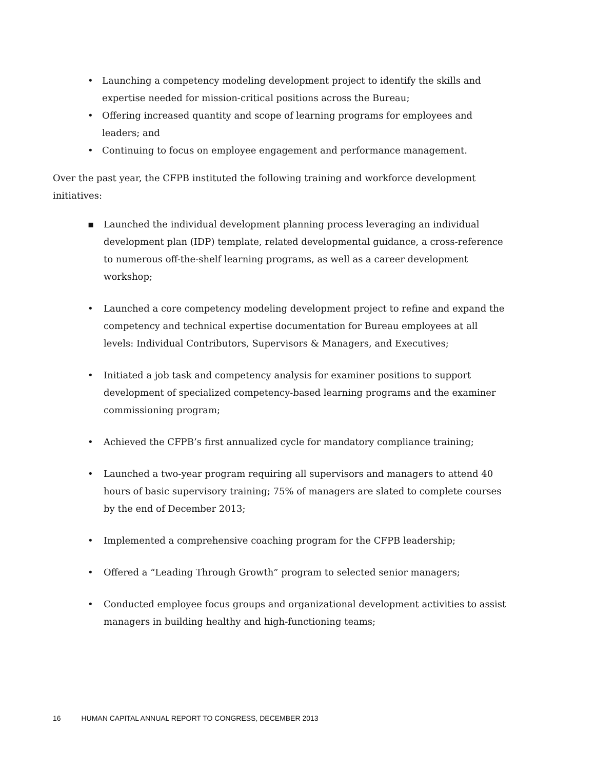• Launching a competency modeling development project to identify the skills and expertise needed for mission-critical positions across the Bureau;
• Offering increased quantity and scope of learning programs for employees and leaders; and
• Continuing to focus on employee engagement and performance management.
Over the past year, the CFPB instituted the following training and workforce development initiatives:
▪ Launched the individual development planning process leveraging an individual development plan (IDP) template, related developmental guidance, a cross-reference to numerous off-the-shelf learning programs, as well as a career development workshop;
• Launched a core competency modeling development project to refine and expand the competency and technical expertise documentation for Bureau employees at all levels: Individual Contributors, Supervisors & Managers, and Executives;
• Initiated a job task and competency analysis for examiner positions to support development of specialized competency-based learning programs and the examiner commissioning program;
• Achieved the CFPB’s first annualized cycle for mandatory compliance training;
• Launched a two-year program requiring all supervisors and managers to attend 40 hours of basic supervisory training; 75% of managers are slated to complete courses by the end of December 2013;
• Implemented a comprehensive coaching program for the CFPB leadership;
• Offered a “Leading Through Growth” program to selected senior managers;
• Conducted employee focus groups and organizational development activities to assist managers in building healthy and high-functioning teams;
16 HUMAN CAPITAL ANNUAL REPORT TO CONGRESS, DECEMBER 2013